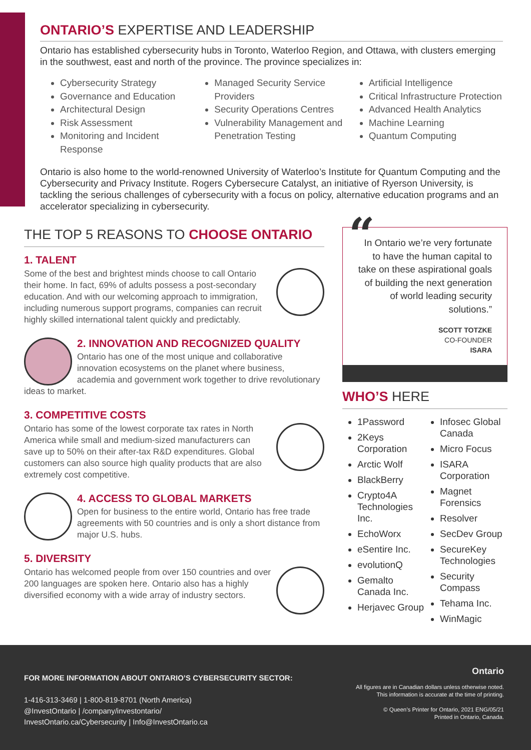ONTARIO’S EXPERTISE AND LEADERSHIP
Ontario has established cybersecurity hubs in Toronto, Waterloo Region, and Ottawa, with clusters emerging in the southwest, east and north of the province. The province specializes in:
Cybersecurity Strategy
Governance and Education
Architectural Design
Risk Assessment
Monitoring and Incident Response
Managed Security Service Providers
Security Operations Centres
Vulnerability Management and Penetration Testing
Artificial Intelligence
Critical Infrastructure Protection
Advanced Health Analytics
Machine Learning
Quantum Computing
Ontario is also home to the world-renowned University of Waterloo’s Institute for Quantum Computing and the Cybersecurity and Privacy Institute. Rogers Cybersecure Catalyst, an initiative of Ryerson University, is tackling the serious challenges of cybersecurity with a focus on policy, alternative education programs and an accelerator specializing in cybersecurity.
THE TOP 5 REASONS TO CHOOSE ONTARIO
1. TALENT
Some of the best and brightest minds choose to call Ontario their home. In fact, 69% of adults possess a post-secondary education. And with our welcoming approach to immigration, including numerous support programs, companies can recruit highly skilled international talent quickly and predictably.
2. INNOVATION AND RECOGNIZED QUALITY
Ontario has one of the most unique and collaborative innovation ecosystems on the planet where business, academia and government work together to drive revolutionary ideas to market.
3. COMPETITIVE COSTS
Ontario has some of the lowest corporate tax rates in North America while small and medium-sized manufacturers can save up to 50% on their after-tax R&D expenditures. Global customers can also source high quality products that are also extremely cost competitive.
4. ACCESS TO GLOBAL MARKETS
Open for business to the entire world, Ontario has free trade agreements with 50 countries and is only a short distance from major U.S. hubs.
5. DIVERSITY
Ontario has welcomed people from over 150 countries and over 200 languages are spoken here. Ontario also has a highly diversified economy with a wide array of industry sectors.
“
In Ontario we’re very fortunate to have the human capital to take on these aspirational goals of building the next generation of world leading security solutions.”
SCOTT TOTZKE
CO-FOUNDER
ISARA
WHO’S HERE
1Password
2Keys Corporation
Arctic Wolf
BlackBerry
Crypto4A Technologies Inc.
EchoWorx
eSentire Inc.
evolutionQ
Gemalto Canada Inc.
Herjavec Group
Infosec Global Canada
Micro Focus
ISARA Corporation
Magnet Forensics
Resolver
SecDev Group
SecureKey Technologies
Security Compass
Tehama Inc.
WinMagic
FOR MORE INFORMATION ABOUT ONTARIO’S CYBERSECURITY SECTOR:
1-416-313-3469 | 1-800-819-8701 (North America)
@InvestOntario | /company/investontario/
InvestOntario.ca/Cybersecurity | Info@InvestOntario.ca
Ontario
All figures are in Canadian dollars unless otherwise noted.
This information is accurate at the time of printing.
© Queen’s Printer for Ontario, 2021 ENG/05/21
Printed in Ontario, Canada.